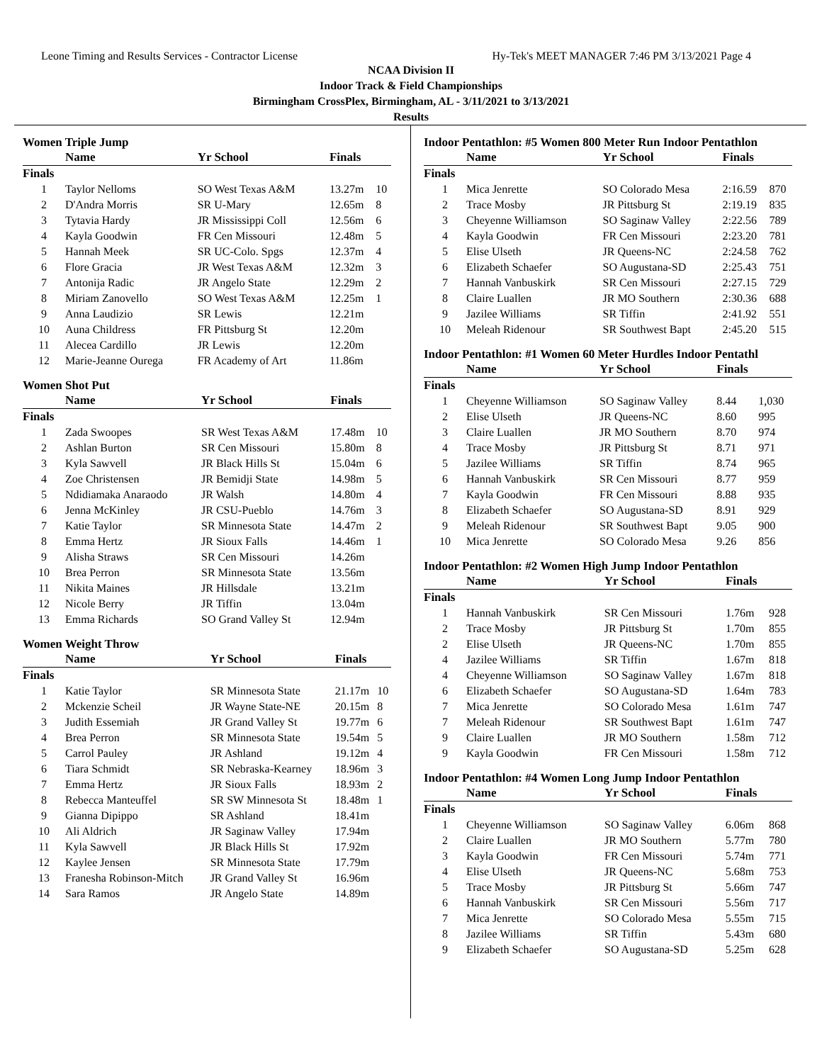Leone Timing and Results Services - Contractor License Hy-Tek's MEET MANAGER 7:46 PM 3/13/2021 Page 4
NCAA Division II
Indoor Track & Field Championships
Birmingham CrossPlex, Birmingham, AL - 3/11/2021 to 3/13/2021
Results
Women Triple Jump
| | Name | Yr School | Finals | |
| --- | --- | --- | --- | --- |
| Finals | | | | |
| 1 | Taylor Nelloms | SO West Texas A&M | 13.27m | 10 |
| 2 | D'Andra Morris | SR U-Mary | 12.65m | 8 |
| 3 | Tytavia Hardy | JR Mississippi Coll | 12.56m | 6 |
| 4 | Kayla Goodwin | FR Cen Missouri | 12.48m | 5 |
| 5 | Hannah Meek | SR UC-Colo. Spgs | 12.37m | 4 |
| 6 | Flore Gracia | JR West Texas A&M | 12.32m | 3 |
| 7 | Antonija Radic | JR Angelo State | 12.29m | 2 |
| 8 | Miriam Zanovello | SO West Texas A&M | 12.25m | 1 |
| 9 | Anna Laudizio | SR Lewis | 12.21m | |
| 10 | Auna Childress | FR Pittsburg St | 12.20m | |
| 11 | Alecea Cardillo | JR Lewis | 12.20m | |
| 12 | Marie-Jeanne Ourega | FR Academy of Art | 11.86m | |
Women Shot Put
| | Name | Yr School | Finals | |
| --- | --- | --- | --- | --- |
| Finals | | | | |
| 1 | Zada Swoopes | SR West Texas A&M | 17.48m | 10 |
| 2 | Ashlan Burton | SR Cen Missouri | 15.80m | 8 |
| 3 | Kyla Sawvell | JR Black Hills St | 15.04m | 6 |
| 4 | Zoe Christensen | JR Bemidji State | 14.98m | 5 |
| 5 | Ndidiamaka Anaraodo | JR Walsh | 14.80m | 4 |
| 6 | Jenna McKinley | JR CSU-Pueblo | 14.76m | 3 |
| 7 | Katie Taylor | SR Minnesota State | 14.47m | 2 |
| 8 | Emma Hertz | JR Sioux Falls | 14.46m | 1 |
| 9 | Alisha Straws | SR Cen Missouri | 14.26m | |
| 10 | Brea Perron | SR Minnesota State | 13.56m | |
| 11 | Nikita Maines | JR Hillsdale | 13.21m | |
| 12 | Nicole Berry | JR Tiffin | 13.04m | |
| 13 | Emma Richards | SO Grand Valley St | 12.94m | |
Women Weight Throw
| | Name | Yr School | Finals | |
| --- | --- | --- | --- | --- |
| Finals | | | | |
| 1 | Katie Taylor | SR Minnesota State | 21.17m | 10 |
| 2 | Mckenzie Scheil | JR Wayne State-NE | 20.15m | 8 |
| 3 | Judith Essemiah | JR Grand Valley St | 19.77m | 6 |
| 4 | Brea Perron | SR Minnesota State | 19.54m | 5 |
| 5 | Carrol Pauley | JR Ashland | 19.12m | 4 |
| 6 | Tiara Schmidt | SR Nebraska-Kearney | 18.96m | 3 |
| 7 | Emma Hertz | JR Sioux Falls | 18.93m | 2 |
| 8 | Rebecca Manteuffel | SR SW Minnesota St | 18.48m | 1 |
| 9 | Gianna Dipippo | SR Ashland | 18.41m | |
| 10 | Ali Aldrich | JR Saginaw Valley | 17.94m | |
| 11 | Kyla Sawvell | JR Black Hills St | 17.92m | |
| 12 | Kaylee Jensen | SR Minnesota State | 17.79m | |
| 13 | Franesha Robinson-Mitch | JR Grand Valley St | 16.96m | |
| 14 | Sara Ramos | JR Angelo State | 14.89m | |
Indoor Pentathlon: #5 Women 800 Meter Run Indoor Pentathlon
| | Name | Yr School | Finals | |
| --- | --- | --- | --- | --- |
| Finals | | | | |
| 1 | Mica Jenrette | SO Colorado Mesa | 2:16.59 | 870 |
| 2 | Trace Mosby | JR Pittsburg St | 2:19.19 | 835 |
| 3 | Cheyenne Williamson | SO Saginaw Valley | 2:22.56 | 789 |
| 4 | Kayla Goodwin | FR Cen Missouri | 2:23.20 | 781 |
| 5 | Elise Ulseth | JR Queens-NC | 2:24.58 | 762 |
| 6 | Elizabeth Schaefer | SO Augustana-SD | 2:25.43 | 751 |
| 7 | Hannah Vanbuskirk | SR Cen Missouri | 2:27.15 | 729 |
| 8 | Claire Luallen | JR MO Southern | 2:30.36 | 688 |
| 9 | Jazilee Williams | SR Tiffin | 2:41.92 | 551 |
| 10 | Meleah Ridenour | SR Southwest Bapt | 2:45.20 | 515 |
Indoor Pentathlon: #1 Women 60 Meter Hurdles Indoor Pentathl
| | Name | Yr School | Finals | |
| --- | --- | --- | --- | --- |
| Finals | | | | |
| 1 | Cheyenne Williamson | SO Saginaw Valley | 8.44 | 1,030 |
| 2 | Elise Ulseth | JR Queens-NC | 8.60 | 995 |
| 3 | Claire Luallen | JR MO Southern | 8.70 | 974 |
| 4 | Trace Mosby | JR Pittsburg St | 8.71 | 971 |
| 5 | Jazilee Williams | SR Tiffin | 8.74 | 965 |
| 6 | Hannah Vanbuskirk | SR Cen Missouri | 8.77 | 959 |
| 7 | Kayla Goodwin | FR Cen Missouri | 8.88 | 935 |
| 8 | Elizabeth Schaefer | SO Augustana-SD | 8.91 | 929 |
| 9 | Meleah Ridenour | SR Southwest Bapt | 9.05 | 900 |
| 10 | Mica Jenrette | SO Colorado Mesa | 9.26 | 856 |
Indoor Pentathlon: #2 Women High Jump Indoor Pentathlon
| | Name | Yr School | Finals | |
| --- | --- | --- | --- | --- |
| Finals | | | | |
| 1 | Hannah Vanbuskirk | SR Cen Missouri | 1.76m | 928 |
| 2 | Trace Mosby | JR Pittsburg St | 1.70m | 855 |
| 2 | Elise Ulseth | JR Queens-NC | 1.70m | 855 |
| 4 | Jazilee Williams | SR Tiffin | 1.67m | 818 |
| 4 | Cheyenne Williamson | SO Saginaw Valley | 1.67m | 818 |
| 6 | Elizabeth Schaefer | SO Augustana-SD | 1.64m | 783 |
| 7 | Mica Jenrette | SO Colorado Mesa | 1.61m | 747 |
| 7 | Meleah Ridenour | SR Southwest Bapt | 1.61m | 747 |
| 9 | Claire Luallen | JR MO Southern | 1.58m | 712 |
| 9 | Kayla Goodwin | FR Cen Missouri | 1.58m | 712 |
Indoor Pentathlon: #4 Women Long Jump Indoor Pentathlon
| | Name | Yr School | Finals | |
| --- | --- | --- | --- | --- |
| Finals | | | | |
| 1 | Cheyenne Williamson | SO Saginaw Valley | 6.06m | 868 |
| 2 | Claire Luallen | JR MO Southern | 5.77m | 780 |
| 3 | Kayla Goodwin | FR Cen Missouri | 5.74m | 771 |
| 4 | Elise Ulseth | JR Queens-NC | 5.68m | 753 |
| 5 | Trace Mosby | JR Pittsburg St | 5.66m | 747 |
| 6 | Hannah Vanbuskirk | SR Cen Missouri | 5.56m | 717 |
| 7 | Mica Jenrette | SO Colorado Mesa | 5.55m | 715 |
| 8 | Jazilee Williams | SR Tiffin | 5.43m | 680 |
| 9 | Elizabeth Schaefer | SO Augustana-SD | 5.25m | 628 |